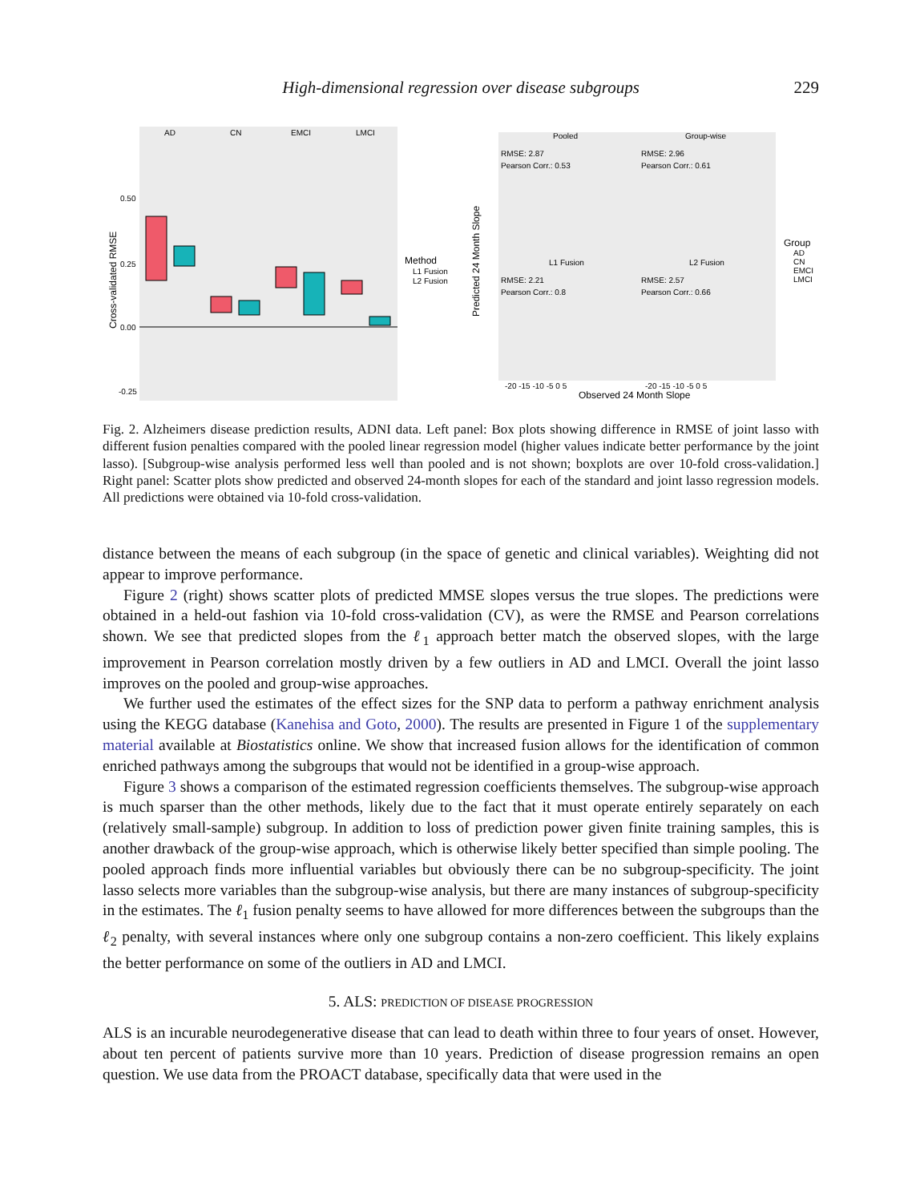High-dimensional regression over disease subgroups 229
AD
CN
EMCI
LMCI
0.50
0.25
0.00
-0.25
Cross-validated RMSE
Method
L1 Fusion
L2 Fusion
Pooled
Group-wise
L1 Fusion
L2 Fusion
RMSE: 2.87
Pearson Corr.: 0.53
RMSE: 2.96
Pearson Corr.: 0.61
RMSE: 2.21
Pearson Corr.: 0.8
RMSE: 2.57
Pearson Corr.: 0.66
-20 -15 -10 -5 0 5
-20 -15 -10 -5 0 5
Observed 24 Month Slope
Predicted 24 Month Slope
Group
AD
CN
EMCI
LMCI
Fig. 2. Alzheimers disease prediction results, ADNI data. Left panel: Box plots showing difference in RMSE of joint lasso with different fusion penalties compared with the pooled linear regression model (higher values indicate better performance by the joint lasso). [Subgroup-wise analysis performed less well than pooled and is not shown; boxplots are over 10-fold cross-validation.] Right panel: Scatter plots show predicted and observed 24-month slopes for each of the standard and joint lasso regression models. All predictions were obtained via 10-fold cross-validation.
distance between the means of each subgroup (in the space of genetic and clinical variables). Weighting did not appear to improve performance.
Figure 2 (right) shows scatter plots of predicted MMSE slopes versus the true slopes. The predictions were obtained in a held-out fashion via 10-fold cross-validation (CV), as were the RMSE and Pearson correlations shown. We see that predicted slopes from the ℓ<sub>1</sub> approach better match the observed slopes, with the large improvement in Pearson correlation mostly driven by a few outliers in AD and LMCI. Overall the joint lasso improves on the pooled and group-wise approaches.
We further used the estimates of the effect sizes for the SNP data to perform a pathway enrichment analysis using the KEGG database (Kanehisa and Goto, 2000). The results are presented in Figure 1 of the supplementary material available at Biostatistics online. We show that increased fusion allows for the identification of common enriched pathways among the subgroups that would not be identified in a group-wise approach.
Figure 3 shows a comparison of the estimated regression coefficients themselves. The subgroup-wise approach is much sparser than the other methods, likely due to the fact that it must operate entirely separately on each (relatively small-sample) subgroup. In addition to loss of prediction power given finite training samples, this is another drawback of the group-wise approach, which is otherwise likely better specified than simple pooling. The pooled approach finds more influential variables but obviously there can be no subgroup-specificity. The joint lasso selects more variables than the subgroup-wise analysis, but there are many instances of subgroup-specificity in the estimates. The ℓ<sub>1</sub> fusion penalty seems to have allowed for more differences between the subgroups than the ℓ<sub>2</sub> penalty, with several instances where only one subgroup contains a non-zero coefficient. This likely explains the better performance on some of the outliers in AD and LMCI.
5. ALS: PREDICTION OF DISEASE PROGRESSION
ALS is an incurable neurodegenerative disease that can lead to death within three to four years of onset. However, about ten percent of patients survive more than 10 years. Prediction of disease progression remains an open question. We use data from the PROACT database, specifically data that were used in the